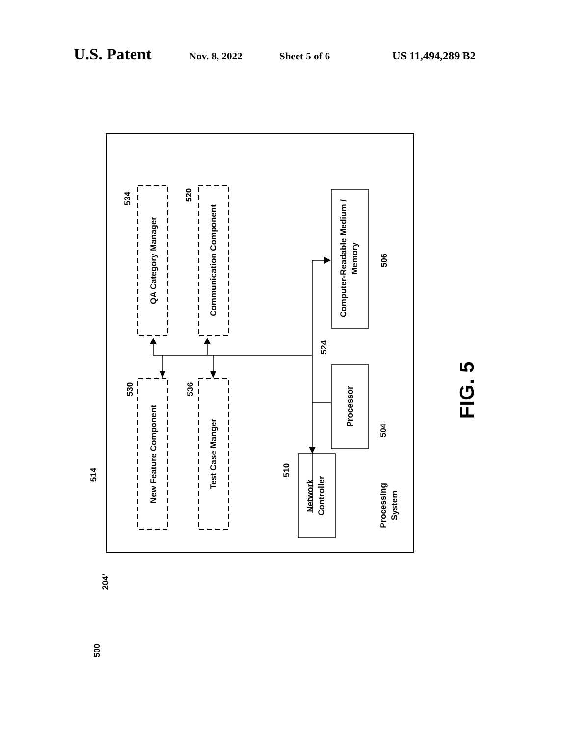U.S. Patent Nov. 8, 2022 Sheet 5 of 6 US 11,494,289 B2
QA Category Manager
Communication Component
New Feature Component
Test Case Manger
Computer-Readable Medium /
Memory
Processor
Network
Controller
Processing
System
534
520
530
536
514
524
506
504
510
204’
500
FIG. 5